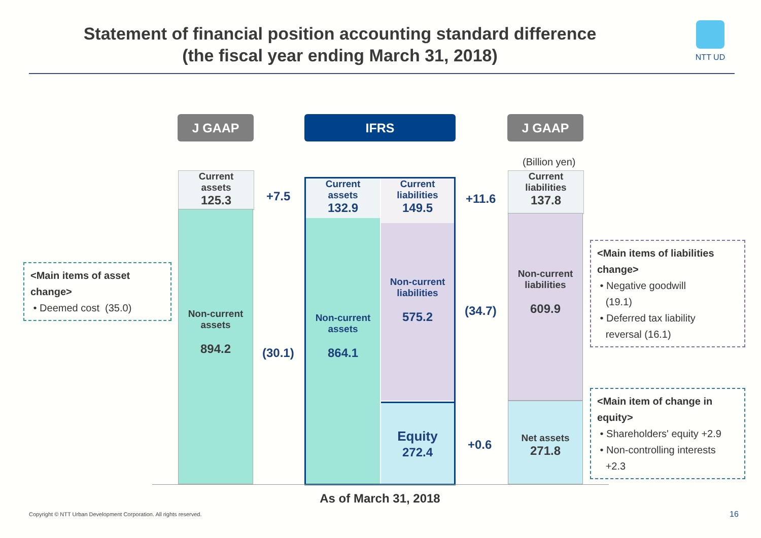Statement of financial position accounting standard difference
(the fiscal year ending March 31, 2018)
NTT UD
J GAAP IFRS J GAAP
(Billion yen)
Current
assets
125.3
Non-current
assets
894.2
+7.5
(30.1)
Current
assets
132.9
Non-current
assets
864.1
Current
liabilities
149.5
Non-current
liabilities
575.2
Equity
272.4
+11.6
(34.7)
+0.6
Current
liabilities
137.8
Non-current
liabilities
609.9
Net assets
271.8
As of March 31, 2018
<Main items of asset change>
• Deemed cost (35.0)
<Main items of liabilities change>
• Negative goodwill
(19.1)
• Deferred tax liability
reversal (16.1)
<Main item of change in equity>
• Shareholders' equity +2.9
• Non-controlling interests
+2.3
Copyright © NTT Urban Development Corporation. All rights reserved.
16